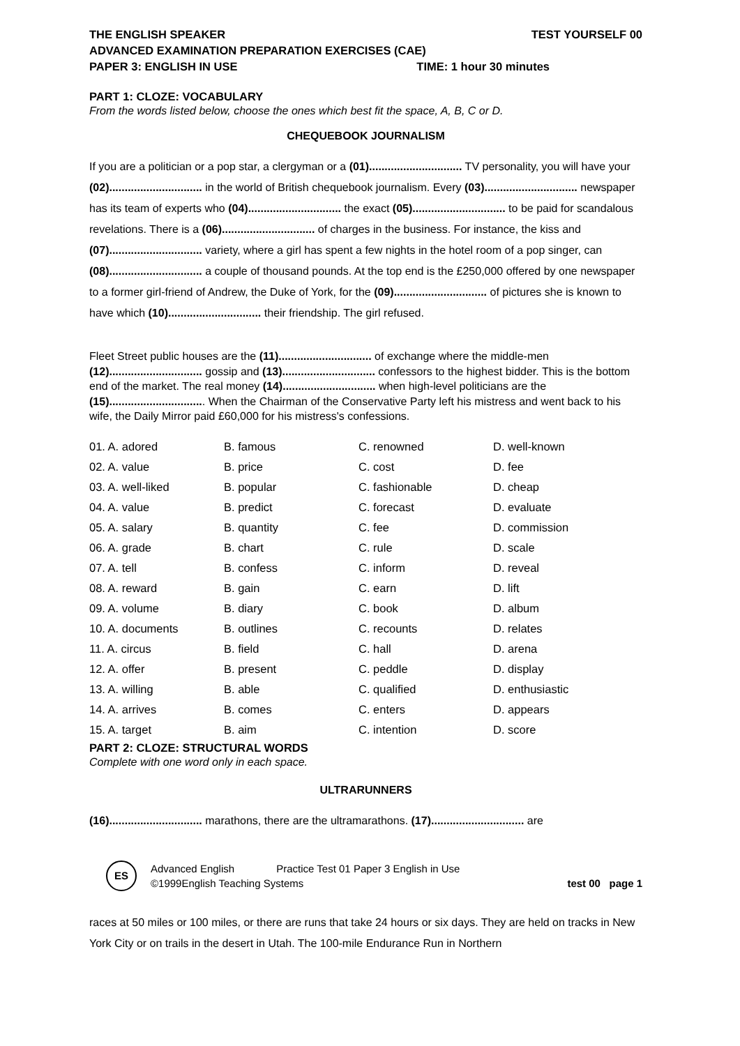THE ENGLISH SPEAKER TEST YOURSELF 00
ADVANCED EXAMINATION PREPARATION EXERCISES (CAE)
PAPER 3: ENGLISH IN USE TIME: 1 hour 30 minutes
PART 1: CLOZE: VOCABULARY
From the words listed below, choose the ones which best fit the space, A, B, C or D.
CHEQUEBOOK JOURNALISM
If you are a politician or a pop star, a clergyman or a (01).............................. TV personality, you will have your (02).............................. in the world of British chequebook journalism. Every (03).............................. newspaper has its team of experts who (04).............................. the exact (05).............................. to be paid for scandalous revelations. There is a (06).............................. of charges in the business. For instance, the kiss and (07).............................. variety, where a girl has spent a few nights in the hotel room of a pop singer, can (08).............................. a couple of thousand pounds. At the top end is the £250,000 offered by one newspaper to a former girl-friend of Andrew, the Duke of York, for the (09).............................. of pictures she is known to have which (10).............................. their friendship. The girl refused.
Fleet Street public houses are the (11).............................. of exchange where the middle-men (12).............................. gossip and (13).............................. confessors to the highest bidder. This is the bottom end of the market. The real money (14).............................. when high-level politicians are the (15)............................... When the Chairman of the Conservative Party left his mistress and went back to his wife, the Daily Mirror paid £60,000 for his mistress's confessions.
| 01. A. adored | B. famous | C. renowned | D. well-known |
| 02. A. value | B. price | C. cost | D. fee |
| 03. A. well-liked | B. popular | C. fashionable | D. cheap |
| 04. A. value | B. predict | C. forecast | D. evaluate |
| 05. A. salary | B. quantity | C. fee | D. commission |
| 06. A. grade | B. chart | C. rule | D. scale |
| 07. A. tell | B. confess | C. inform | D. reveal |
| 08. A. reward | B. gain | C. earn | D. lift |
| 09. A. volume | B. diary | C. book | D. album |
| 10. A. documents | B. outlines | C. recounts | D. relates |
| 11. A. circus | B. field | C. hall | D. arena |
| 12. A. offer | B. present | C. peddle | D. display |
| 13. A. willing | B. able | C. qualified | D. enthusiastic |
| 14. A. arrives | B. comes | C. enters | D. appears |
| 15. A. target | B. aim | C. intention | D. score |
PART 2: CLOZE: STRUCTURAL WORDS
Complete with one word only in each space.
ULTRARUNNERS
(16).............................. marathons, there are the ultramarathons. (17).............................. are
ES
Advanced English Practice Test 01 Paper 3 English in Use
©1999English Teaching Systems test 00 page 1
races at 50 miles or 100 miles, or there are runs that take 24 hours or six days. They are held on tracks in New York City or on trails in the desert in Utah. The 100-mile Endurance Run in Northern